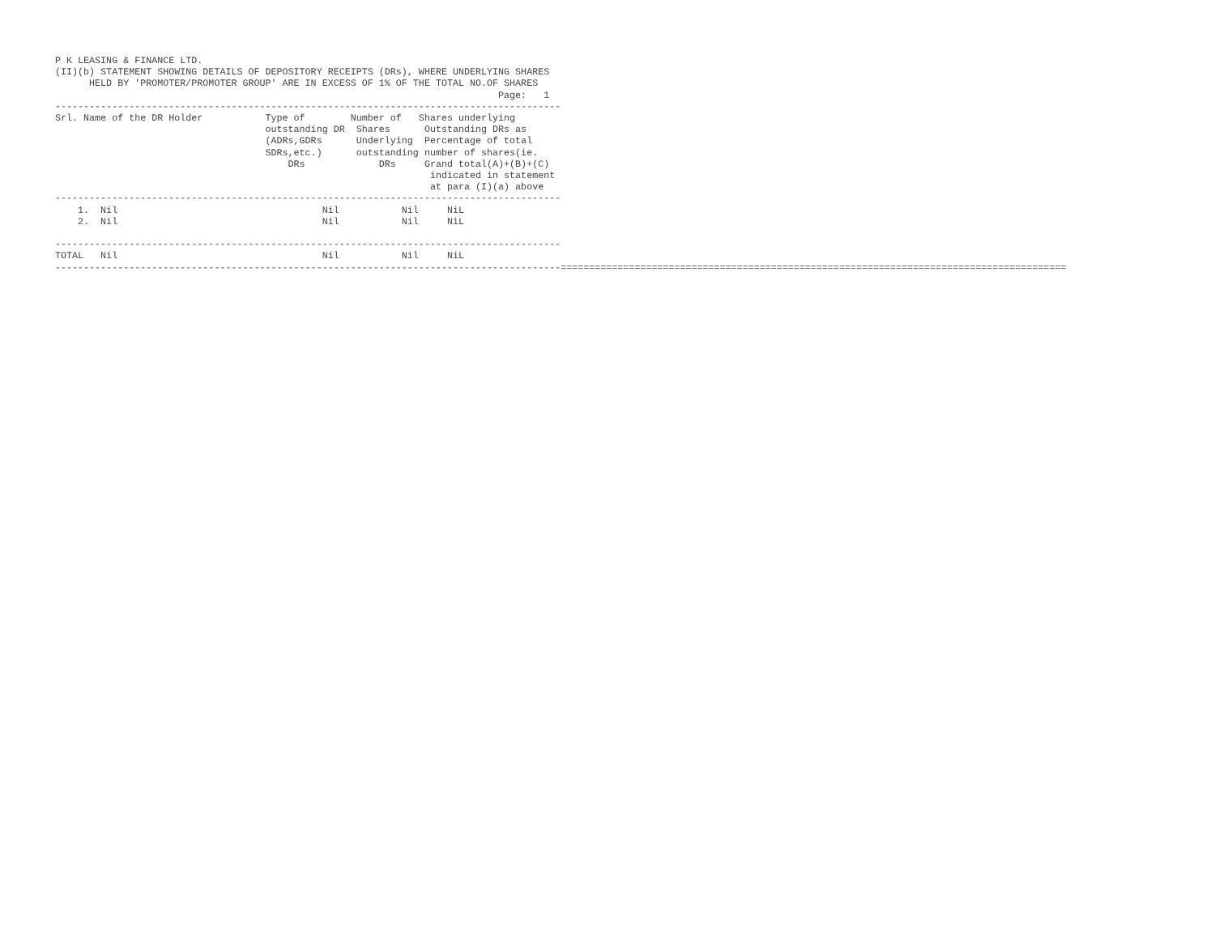P K LEASING & FINANCE LTD.
(II)(b) STATEMENT SHOWING DETAILS OF DEPOSITORY RECEIPTS (DRs), WHERE UNDERLYING SHARES
      HELD BY 'PROMOTER/PROMOTER GROUP' ARE IN EXCESS OF 1% OF THE TOTAL NO.OF SHARES
                                                                              Page:   1
-----------------------------------------------------------------------------------------
Srl. Name of the DR Holder           Type of        Number of   Shares underlying
                                     outstanding DR  Shares      Outstanding DRs as
                                     (ADRs,GDRs      Underlying  Percentage of total
                                     SDRs,etc.)      outstanding number of shares(ie.
                                         DRs             DRs     Grand total(A)+(B)+(C)
                                                                  indicated in statement
                                                                  at para (I)(a) above
-----------------------------------------------------------------------------------------
    1.  Nil                                    Nil           Nil     NiL
    2.  Nil                                    Nil           Nil     NiL

-----------------------------------------------------------------------------------------
TOTAL   Nil                                    Nil           Nil     NiL
-----------------------------------------------------------------------------------------=========================================================================================